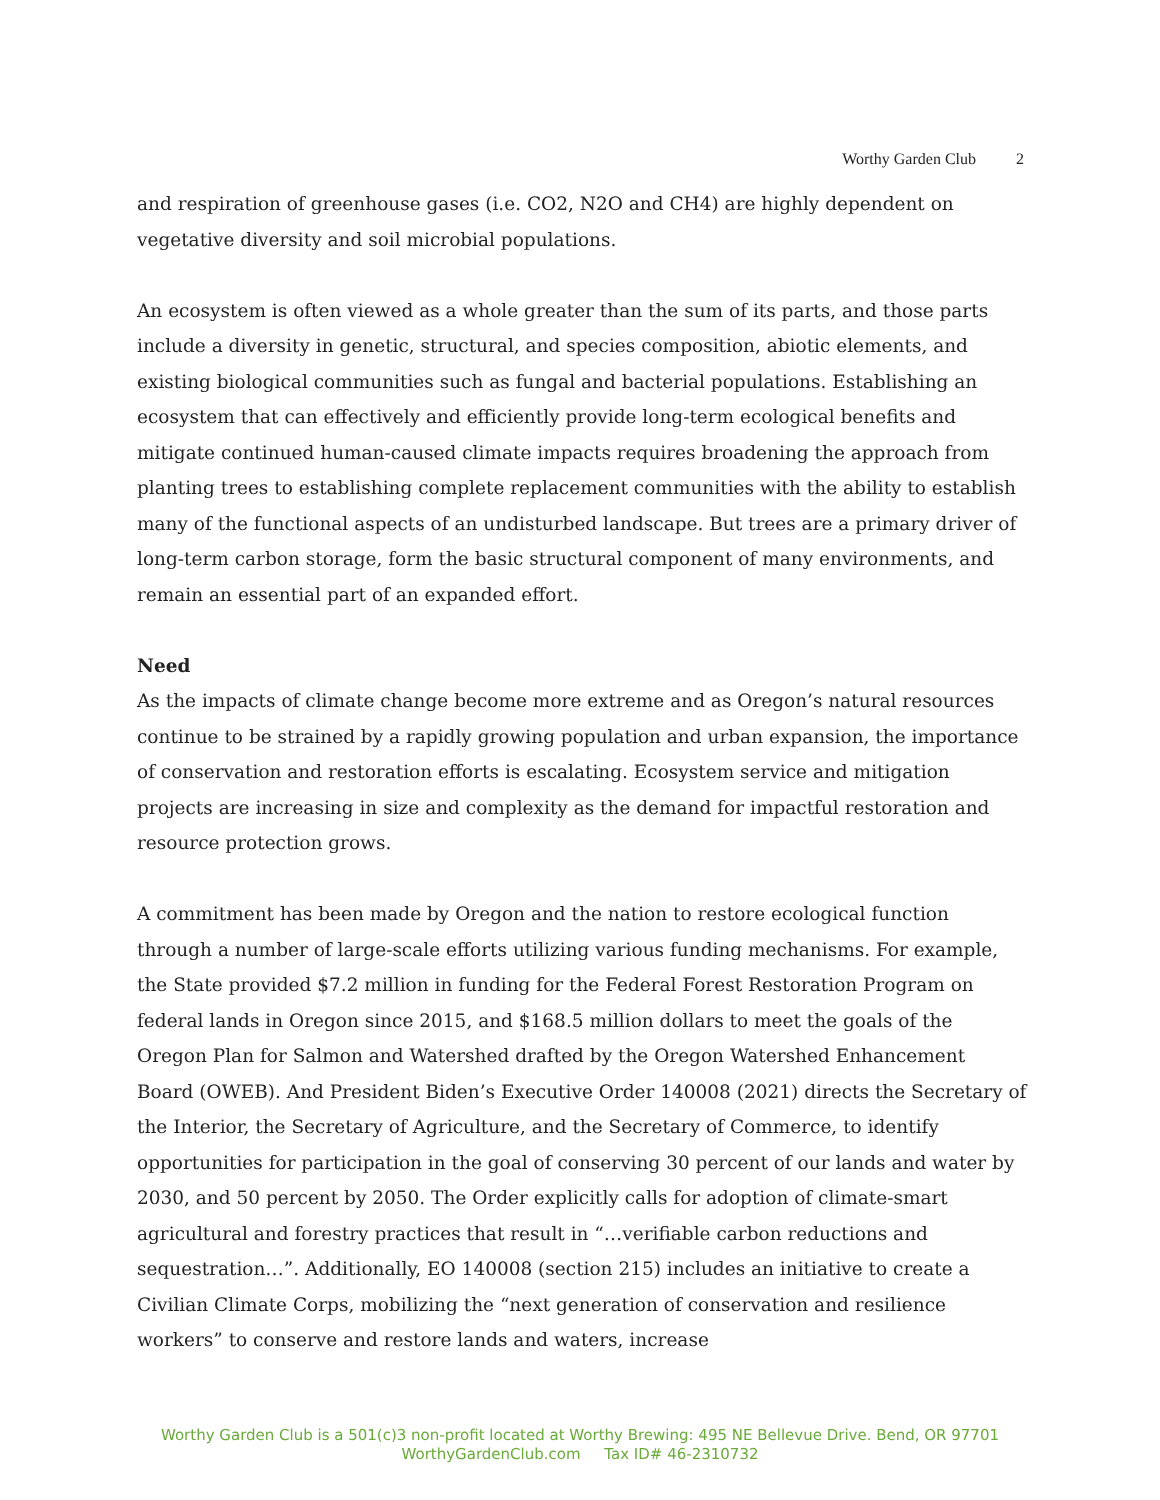Worthy Garden Club 2
and respiration of greenhouse gases (i.e. CO2, N2O and CH4) are highly dependent on vegetative diversity and soil microbial populations.
An ecosystem is often viewed as a whole greater than the sum of its parts, and those parts include a diversity in genetic, structural, and species composition, abiotic elements, and existing biological communities such as fungal and bacterial populations. Establishing an ecosystem that can effectively and efficiently provide long-term ecological benefits and mitigate continued human-caused climate impacts requires broadening the approach from planting trees to establishing complete replacement communities with the ability to establish many of the functional aspects of an undisturbed landscape. But trees are a primary driver of long-term carbon storage, form the basic structural component of many environments, and remain an essential part of an expanded effort.
Need
As the impacts of climate change become more extreme and as Oregon’s natural resources continue to be strained by a rapidly growing population and urban expansion, the importance of conservation and restoration efforts is escalating. Ecosystem service and mitigation projects are increasing in size and complexity as the demand for impactful restoration and resource protection grows.
A commitment has been made by Oregon and the nation to restore ecological function through a number of large-scale efforts utilizing various funding mechanisms. For example, the State provided $7.2 million in funding for the Federal Forest Restoration Program on federal lands in Oregon since 2015, and $168.5 million dollars to meet the goals of the Oregon Plan for Salmon and Watershed drafted by the Oregon Watershed Enhancement Board (OWEB). And President Biden’s Executive Order 140008 (2021) directs the Secretary of the Interior, the Secretary of Agriculture, and the Secretary of Commerce, to identify opportunities for participation in the goal of conserving 30 percent of our lands and water by 2030, and 50 percent by 2050. The Order explicitly calls for adoption of climate-smart agricultural and forestry practices that result in “…verifiable carbon reductions and sequestration…”. Additionally, EO 140008 (section 215) includes an initiative to create a Civilian Climate Corps, mobilizing the “next generation of conservation and resilience workers” to conserve and restore lands and waters, increase
Worthy Garden Club is a 501(c)3 non-profit located at Worthy Brewing: 495 NE Bellevue Drive. Bend, OR 97701
WorthyGardenClub.com Tax ID# 46-2310732